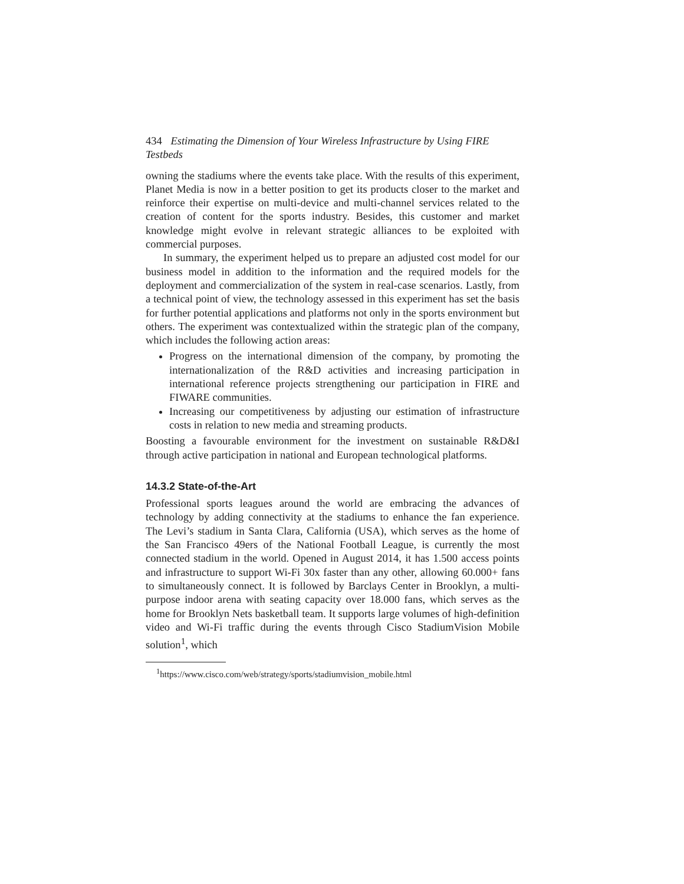434 Estimating the Dimension of Your Wireless Infrastructure by Using FIRE Testbeds
owning the stadiums where the events take place. With the results of this experiment, Planet Media is now in a better position to get its products closer to the market and reinforce their expertise on multi-device and multi-channel services related to the creation of content for the sports industry. Besides, this customer and market knowledge might evolve in relevant strategic alliances to be exploited with commercial purposes.
In summary, the experiment helped us to prepare an adjusted cost model for our business model in addition to the information and the required models for the deployment and commercialization of the system in real-case scenarios. Lastly, from a technical point of view, the technology assessed in this experiment has set the basis for further potential applications and platforms not only in the sports environment but others. The experiment was contextualized within the strategic plan of the company, which includes the following action areas:
Progress on the international dimension of the company, by promoting the internationalization of the R&D activities and increasing participation in international reference projects strengthening our participation in FIRE and FIWARE communities.
Increasing our competitiveness by adjusting our estimation of infrastructure costs in relation to new media and streaming products.
Boosting a favourable environment for the investment on sustainable R&D&I through active participation in national and European technological platforms.
14.3.2 State-of-the-Art
Professional sports leagues around the world are embracing the advances of technology by adding connectivity at the stadiums to enhance the fan experience. The Levi’s stadium in Santa Clara, California (USA), which serves as the home of the San Francisco 49ers of the National Football League, is currently the most connected stadium in the world. Opened in August 2014, it has 1.500 access points and infrastructure to support Wi-Fi 30x faster than any other, allowing 60.000+ fans to simultaneously connect. It is followed by Barclays Center in Brooklyn, a multi-purpose indoor arena with seating capacity over 18.000 fans, which serves as the home for Brooklyn Nets basketball team. It supports large volumes of high-definition video and Wi-Fi traffic during the events through Cisco StadiumVision Mobile solution<sup>1</sup>, which
<sup>1</sup> https://www.cisco.com/web/strategy/sports/stadiumvision_mobile.html